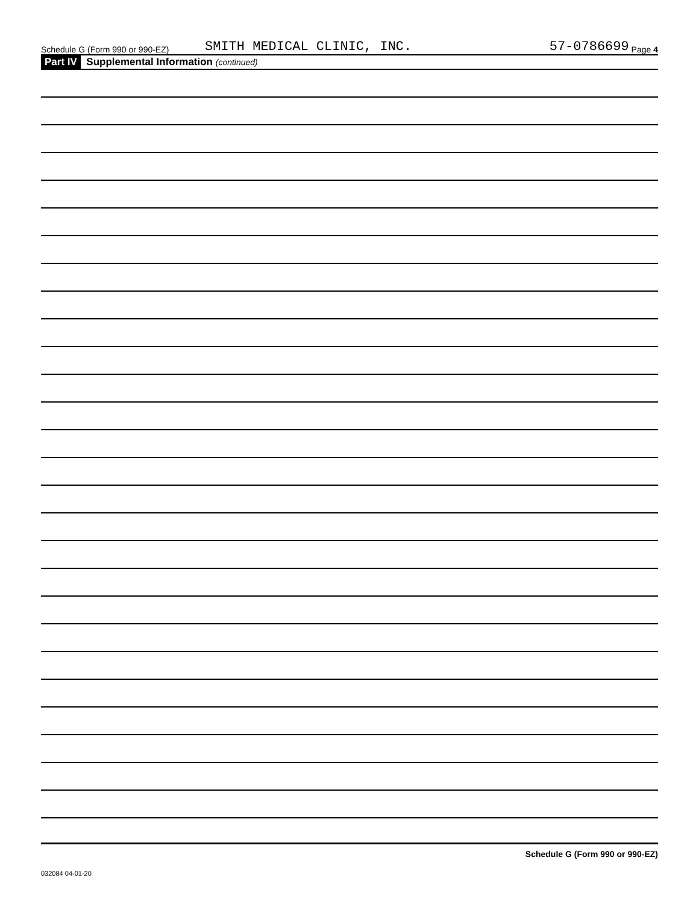Schedule G (Form 990 or 990-EZ) SMITH MEDICAL CLINIC, INC. 57-0786699 Page 4
Part IV Supplemental Information (continued)
Schedule G (Form 990 or 990-EZ)
032084 04-01-20